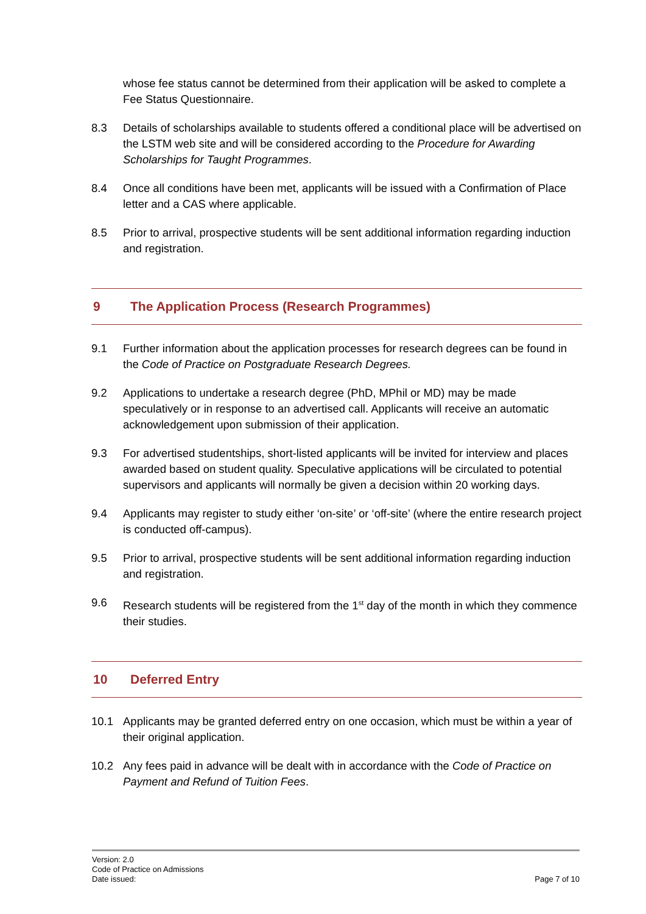whose fee status cannot be determined from their application will be asked to complete a Fee Status Questionnaire.
8.3 Details of scholarships available to students offered a conditional place will be advertised on the LSTM web site and will be considered according to the Procedure for Awarding Scholarships for Taught Programmes.
8.4 Once all conditions have been met, applicants will be issued with a Confirmation of Place letter and a CAS where applicable.
8.5 Prior to arrival, prospective students will be sent additional information regarding induction and registration.
9 The Application Process (Research Programmes)
9.1 Further information about the application processes for research degrees can be found in the Code of Practice on Postgraduate Research Degrees.
9.2 Applications to undertake a research degree (PhD, MPhil or MD) may be made speculatively or in response to an advertised call. Applicants will receive an automatic acknowledgement upon submission of their application.
9.3 For advertised studentships, short-listed applicants will be invited for interview and places awarded based on student quality. Speculative applications will be circulated to potential supervisors and applicants will normally be given a decision within 20 working days.
9.4 Applicants may register to study either ‘on-site’ or ‘off-site’ (where the entire research project is conducted off-campus).
9.5 Prior to arrival, prospective students will be sent additional information regarding induction and registration.
9.6 Research students will be registered from the 1<sup>st</sup> day of the month in which they commence their studies.
10 Deferred Entry
10.1 Applicants may be granted deferred entry on one occasion, which must be within a year of their original application.
10.2 Any fees paid in advance will be dealt with in accordance with the Code of Practice on Payment and Refund of Tuition Fees.
Version: 2.0
Code of Practice on Admissions
Date issued:
Page 7 of 10